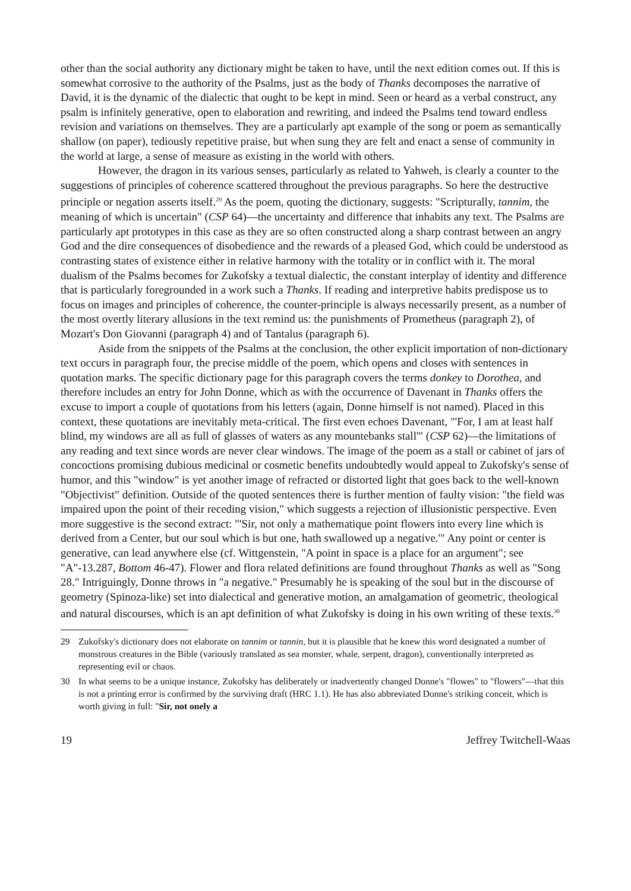other than the social authority any dictionary might be taken to have, until the next edition comes out. If this is somewhat corrosive to the authority of the Psalms, just as the body of Thanks decomposes the narrative of David, it is the dynamic of the dialectic that ought to be kept in mind. Seen or heard as a verbal construct, any psalm is infinitely generative, open to elaboration and rewriting, and indeed the Psalms tend toward endless revision and variations on themselves. They are a particularly apt example of the song or poem as semantically shallow (on paper), tediously repetitive praise, but when sung they are felt and enact a sense of community in the world at large, a sense of measure as existing in the world with others.
However, the dragon in its various senses, particularly as related to Yahweh, is clearly a counter to the suggestions of principles of coherence scattered throughout the previous paragraphs. So here the destructive principle or negation asserts itself.<sup>29</sup> As the poem, quoting the dictionary, suggests: "Scripturally, tannim, the meaning of which is uncertain" (CSP 64)—the uncertainty and difference that inhabits any text. The Psalms are particularly apt prototypes in this case as they are so often constructed along a sharp contrast between an angry God and the dire consequences of disobedience and the rewards of a pleased God, which could be understood as contrasting states of existence either in relative harmony with the totality or in conflict with it. The moral dualism of the Psalms becomes for Zukofsky a textual dialectic, the constant interplay of identity and difference that is particularly foregrounded in a work such a Thanks. If reading and interpretive habits predispose us to focus on images and principles of coherence, the counter-principle is always necessarily present, as a number of the most overtly literary allusions in the text remind us: the punishments of Prometheus (paragraph 2), of Mozart's Don Giovanni (paragraph 4) and of Tantalus (paragraph 6).
Aside from the snippets of the Psalms at the conclusion, the other explicit importation of non-dictionary text occurs in paragraph four, the precise middle of the poem, which opens and closes with sentences in quotation marks. The specific dictionary page for this paragraph covers the terms donkey to Dorothea, and therefore includes an entry for John Donne, which as with the occurrence of Davenant in Thanks offers the excuse to import a couple of quotations from his letters (again, Donne himself is not named). Placed in this context, these quotations are inevitably meta-critical. The first even echoes Davenant, "'For, I am at least half blind, my windows are all as full of glasses of waters as any mountebanks stall'" (CSP 62)—the limitations of any reading and text since words are never clear windows. The image of the poem as a stall or cabinet of jars of concoctions promising dubious medicinal or cosmetic benefits undoubtedly would appeal to Zukofsky's sense of humor, and this "window" is yet another image of refracted or distorted light that goes back to the well-known "Objectivist" definition. Outside of the quoted sentences there is further mention of faulty vision: "the field was impaired upon the point of their receding vision," which suggests a rejection of illusionistic perspective. Even more suggestive is the second extract: "'Sir, not only a mathematique point flowers into every line which is derived from a Center, but our soul which is but one, hath swallowed up a negative.'" Any point or center is generative, can lead anywhere else (cf. Wittgenstein, "A point in space is a place for an argument"; see "A"-13.287, Bottom 46-47). Flower and flora related definitions are found throughout Thanks as well as "Song 28." Intriguingly, Donne throws in "a negative." Presumably he is speaking of the soul but in the discourse of geometry (Spinoza-like) set into dialectical and generative motion, an amalgamation of geometric, theological and natural discourses, which is an apt definition of what Zukofsky is doing in his own writing of these texts.<sup>30</sup>
29 Zukofsky's dictionary does not elaborate on tannim or tannin, but it is plausible that he knew this word designated a number of monstrous creatures in the Bible (variously translated as sea monster, whale, serpent, dragon), conventionally interpreted as representing evil or chaos.
30 In what seems to be a unique instance, Zukofsky has deliberately or inadvertently changed Donne's "flowes" to "flowers"—that this is not a printing error is confirmed by the surviving draft (HRC 1.1). He has also abbreviated Donne's striking conceit, which is worth giving in full: "Sir, not onely a
19 Jeffrey Twitchell-Waas